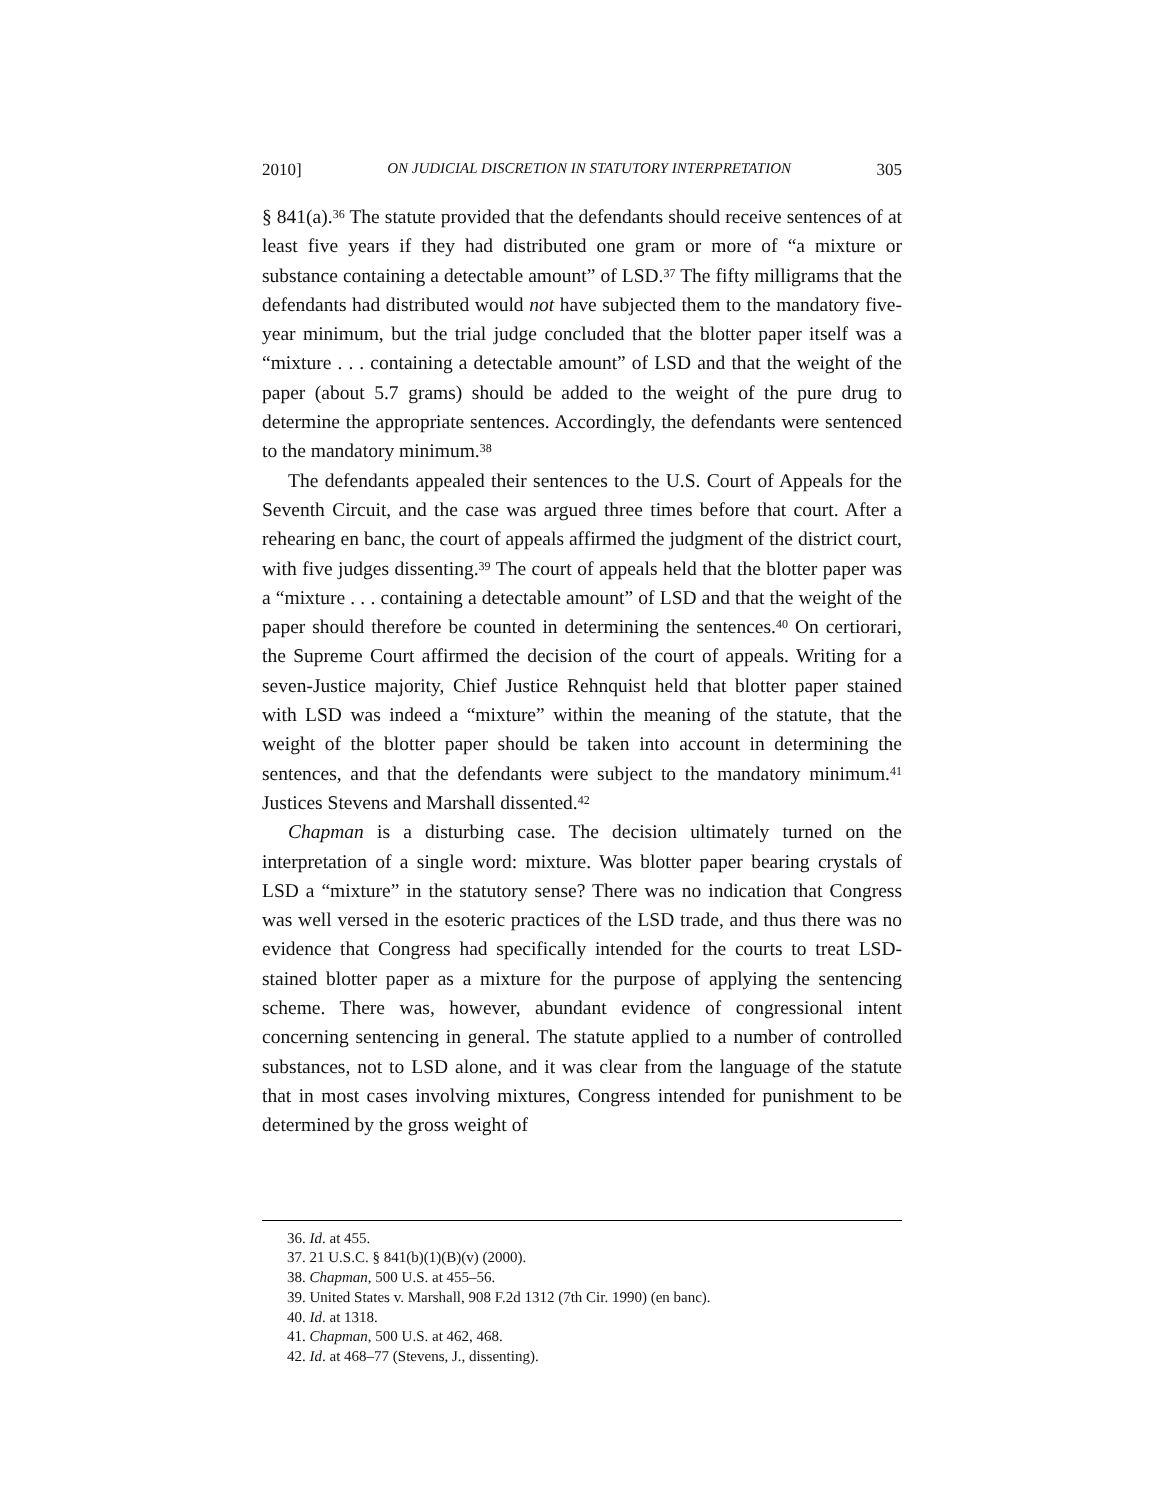2010] ON JUDICIAL DISCRETION IN STATUTORY INTERPRETATION 305
§ 841(a).<sup>36</sup> The statute provided that the defendants should receive sentences of at least five years if they had distributed one gram or more of “a mixture or substance containing a detectable amount” of LSD.<sup>37</sup> The fifty milligrams that the defendants had distributed would not have subjected them to the mandatory five-year minimum, but the trial judge concluded that the blotter paper itself was a “mixture . . . containing a detectable amount” of LSD and that the weight of the paper (about 5.7 grams) should be added to the weight of the pure drug to determine the appropriate sentences. Accordingly, the defendants were sentenced to the mandatory minimum.<sup>38</sup>
The defendants appealed their sentences to the U.S. Court of Appeals for the Seventh Circuit, and the case was argued three times before that court. After a rehearing en banc, the court of appeals affirmed the judgment of the district court, with five judges dissenting.<sup>39</sup> The court of appeals held that the blotter paper was a “mixture . . . containing a detectable amount” of LSD and that the weight of the paper should therefore be counted in determining the sentences.<sup>40</sup> On certiorari, the Supreme Court affirmed the decision of the court of appeals. Writing for a seven-Justice majority, Chief Justice Rehnquist held that blotter paper stained with LSD was indeed a “mixture” within the meaning of the statute, that the weight of the blotter paper should be taken into account in determining the sentences, and that the defendants were subject to the mandatory minimum.<sup>41</sup> Justices Stevens and Marshall dissented.<sup>42</sup>
Chapman is a disturbing case. The decision ultimately turned on the interpretation of a single word: mixture. Was blotter paper bearing crystals of LSD a “mixture” in the statutory sense? There was no indication that Congress was well versed in the esoteric practices of the LSD trade, and thus there was no evidence that Congress had specifically intended for the courts to treat LSD-stained blotter paper as a mixture for the purpose of applying the sentencing scheme. There was, however, abundant evidence of congressional intent concerning sentencing in general. The statute applied to a number of controlled substances, not to LSD alone, and it was clear from the language of the statute that in most cases involving mixtures, Congress intended for punishment to be determined by the gross weight of
36. Id. at 455.
37. 21 U.S.C. § 841(b)(1)(B)(v) (2000).
38. Chapman, 500 U.S. at 455–56.
39. United States v. Marshall, 908 F.2d 1312 (7th Cir. 1990) (en banc).
40. Id. at 1318.
41. Chapman, 500 U.S. at 462, 468.
42. Id. at 468–77 (Stevens, J., dissenting).